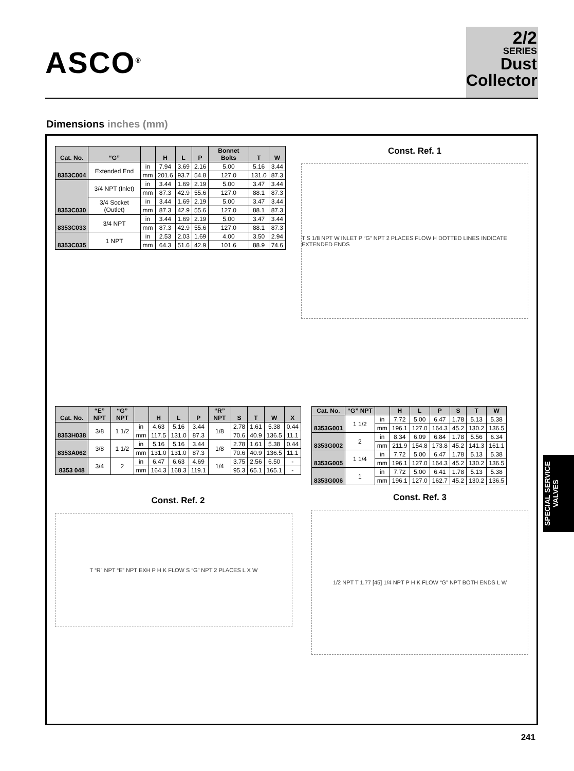ASCO<sup>®</sup>
2/2
SERIES
Dust
Collector
Dimensions inches (mm)
| Cat. No. | “G” | | H | L | P | Bonnet Bolts | T | W |
| --- | --- | --- | --- | --- | --- | --- | --- | --- |
| 8353C004 | Extended End | in | 7.94 | 3.69 | 2.16 | 5.00 | 5.16 | 3.44 |
| | | mm | 201.6 | 93.7 | 54.8 | 127.0 | 131.0 | 87.3 |
| 8353C030 | 3/4 NPT (Inlet) | in | 3.44 | 1.69 | 2.19 | 5.00 | 3.47 | 3.44 |
| | | mm | 87.3 | 42.9 | 55.6 | 127.0 | 88.1 | 87.3 |
| | 3/4 Socket (Outlet) | in | 3.44 | 1.69 | 2.19 | 5.00 | 3.47 | 3.44 |
| | | mm | 87.3 | 42.9 | 55.6 | 127.0 | 88.1 | 87.3 |
| 8353C033 | 3/4 NPT | in | 3.44 | 1.69 | 2.19 | 5.00 | 3.47 | 3.44 |
| | | mm | 87.3 | 42.9 | 55.6 | 127.0 | 88.1 | 87.3 |
| 8353C035 | 1 NPT | in | 2.53 | 2.03 | 1.69 | 4.00 | 3.50 | 2.94 |
| | | mm | 64.3 | 51.6 | 42.9 | 101.6 | 88.9 | 74.6 |
Const. Ref. 1
T S 1/8 NPT W INLET P “G” NPT 2 PLACES FLOW H DOTTED LINES INDICATE EXTENDED ENDS
| Cat. No. | “E” NPT | “G” NPT | | H | L | P | “R” NPT | S | T | W | X |
| --- | --- | --- | --- | --- | --- | --- | --- | --- | --- | --- | --- |
| 8353H038 | 3/8 | 1 1/2 | in | 4.63 | 5.16 | 3.44 | 1/8 | 2.78 | 1.61 | 5.38 | 0.44 |
| | | | mm | 117.5 | 131.0 | 87.3 | | 70.6 | 40.9 | 136.5 | 11.1 |
| 8353A062 | 3/8 | 1 1/2 | in | 5.16 | 5.16 | 3.44 | 1/8 | 2.78 | 1.61 | 5.38 | 0.44 |
| | | | mm | 131.0 | 131.0 | 87.3 | | 70.6 | 40.9 | 136.5 | 11.1 |
| 8353 048 | 3/4 | 2 | in | 6.47 | 6.63 | 4.69 | 1/4 | 3.75 | 2.56 | 6.50 | - |
| | | | mm | 164.3 | 168.3 | 119.1 | | 95.3 | 65.1 | 165.1 | - |
Const. Ref. 2
T “R” NPT “E” NPT EXH P H K FLOW S “G” NPT 2 PLACES L X W
| Cat. No. | “G” NPT | | H | L | P | S | T | W |
| --- | --- | --- | --- | --- | --- | --- | --- | --- |
| 8353G001 | 1 1/2 | in | 7.72 | 5.00 | 6.47 | 1.78 | 5.13 | 5.38 |
| | | mm | 196.1 | 127.0 | 164.3 | 45.2 | 130.2 | 136.5 |
| 8353G002 | 2 | in | 8.34 | 6.09 | 6.84 | 1.78 | 5.56 | 6.34 |
| | | mm | 211.9 | 154.8 | 173.8 | 45.2 | 141.3 | 161.1 |
| 8353G005 | 1 1/4 | in | 7.72 | 5.00 | 6.47 | 1.78 | 5.13 | 5.38 |
| | | mm | 196.1 | 127.0 | 164.3 | 45.2 | 130.2 | 136.5 |
| 8353G006 | 1 | in | 7.72 | 5.00 | 6.41 | 1.78 | 5.13 | 5.38 |
| | | mm | 196.1 | 127.0 | 162.7 | 45.2 | 130.2 | 136.5 |
Const. Ref. 3
1/2 NPT T 1.77 [45] 1/4 NPT P H K FLOW “G” NPT BOTH ENDS L W
SPECIAL SERVICE VALVES
241